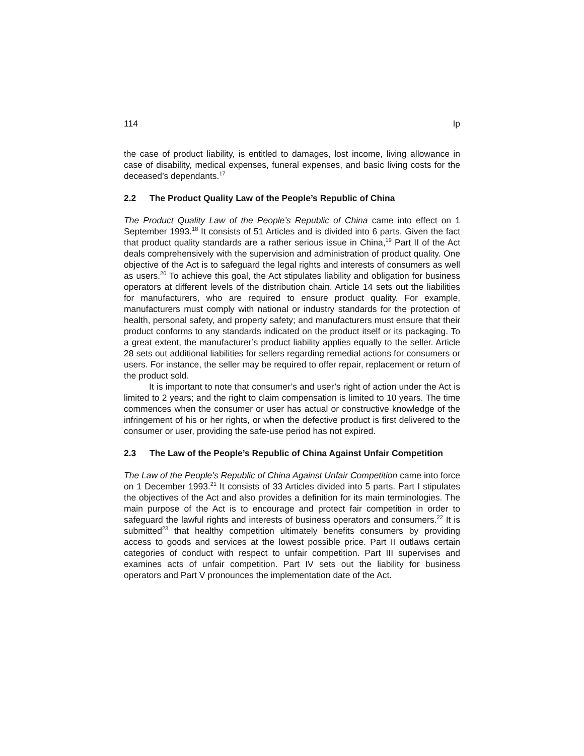114 Ip
the case of product liability, is entitled to damages, lost income, living allowance in case of disability, medical expenses, funeral expenses, and basic living costs for the deceased’s dependants.<sup>17</sup>
2.2 The Product Quality Law of the People’s Republic of China
The Product Quality Law of the People’s Republic of China came into effect on 1 September 1993.<sup>18</sup> It consists of 51 Articles and is divided into 6 parts. Given the fact that product quality standards are a rather serious issue in China,<sup>19</sup> Part II of the Act deals comprehensively with the supervision and administration of product quality. One objective of the Act is to safeguard the legal rights and interests of consumers as well as users.<sup>20</sup> To achieve this goal, the Act stipulates liability and obligation for business operators at different levels of the distribution chain. Article 14 sets out the liabilities for manufacturers, who are required to ensure product quality. For example, manufacturers must comply with national or industry standards for the protection of health, personal safety, and property safety; and manufacturers must ensure that their product conforms to any standards indicated on the product itself or its packaging. To a great extent, the manufacturer’s product liability applies equally to the seller. Article 28 sets out additional liabilities for sellers regarding remedial actions for consumers or users. For instance, the seller may be required to offer repair, replacement or return of the product sold.
It is important to note that consumer’s and user’s right of action under the Act is limited to 2 years; and the right to claim compensation is limited to 10 years. The time commences when the consumer or user has actual or constructive knowledge of the infringement of his or her rights, or when the defective product is first delivered to the consumer or user, providing the safe-use period has not expired.
2.3 The Law of the People’s Republic of China Against Unfair Competition
The Law of the People’s Republic of China Against Unfair Competition came into force on 1 December 1993.<sup>21</sup> It consists of 33 Articles divided into 5 parts. Part I stipulates the objectives of the Act and also provides a definition for its main terminologies. The main purpose of the Act is to encourage and protect fair competition in order to safeguard the lawful rights and interests of business operators and consumers.<sup>22</sup> It is submitted<sup>23</sup> that healthy competition ultimately benefits consumers by providing access to goods and services at the lowest possible price. Part II outlaws certain categories of conduct with respect to unfair competition. Part III supervises and examines acts of unfair competition. Part IV sets out the liability for business operators and Part V pronounces the implementation date of the Act.